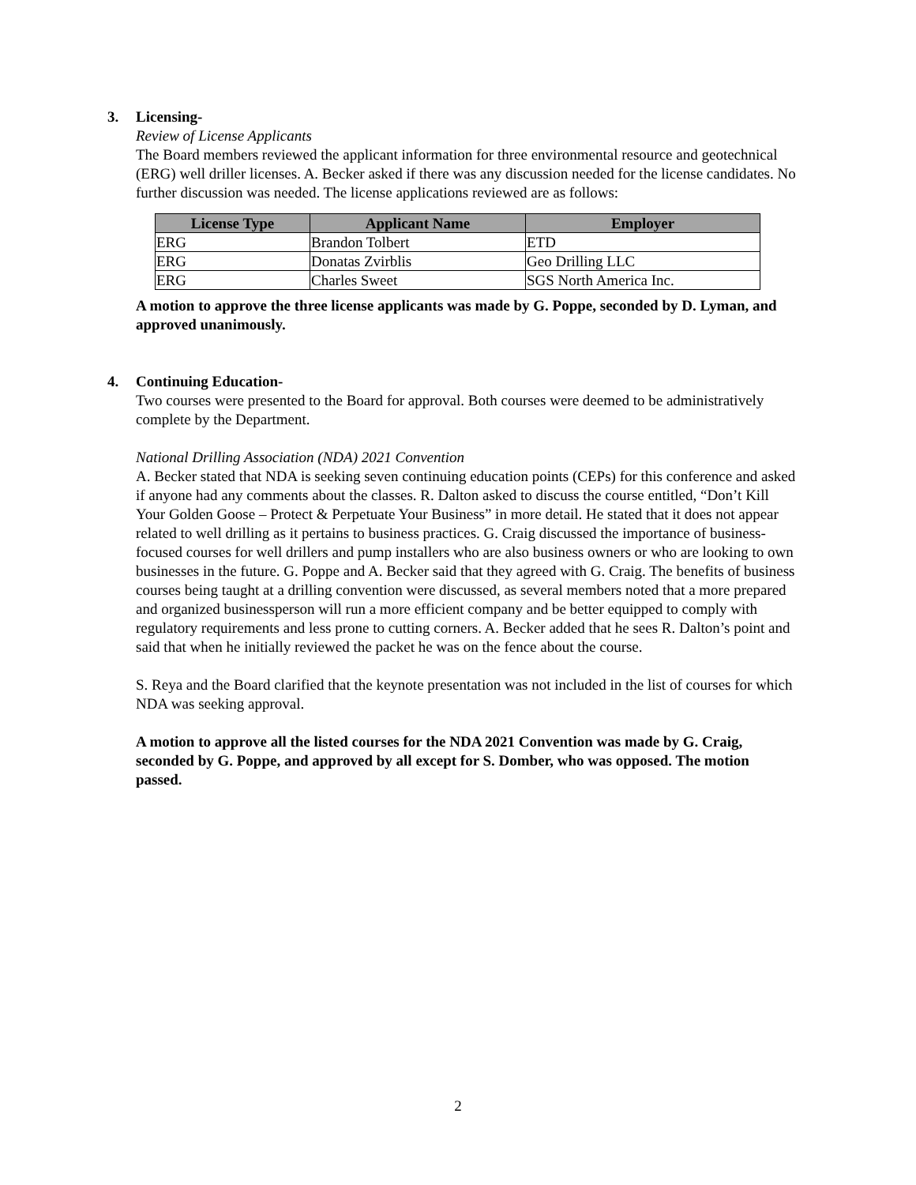3. Licensing-
Review of License Applicants
The Board members reviewed the applicant information for three environmental resource and geotechnical (ERG) well driller licenses. A. Becker asked if there was any discussion needed for the license candidates. No further discussion was needed. The license applications reviewed are as follows:
| License Type | Applicant Name | Employer |
| --- | --- | --- |
| ERG | Brandon Tolbert | ETD |
| ERG | Donatas Zvirblis | Geo Drilling LLC |
| ERG | Charles Sweet | SGS North America Inc. |
A motion to approve the three license applicants was made by G. Poppe, seconded by D. Lyman, and approved unanimously.
4. Continuing Education-
Two courses were presented to the Board for approval. Both courses were deemed to be administratively complete by the Department.
National Drilling Association (NDA) 2021 Convention
A. Becker stated that NDA is seeking seven continuing education points (CEPs) for this conference and asked if anyone had any comments about the classes. R. Dalton asked to discuss the course entitled, “Don’t Kill Your Golden Goose – Protect & Perpetuate Your Business” in more detail. He stated that it does not appear related to well drilling as it pertains to business practices. G. Craig discussed the importance of business-focused courses for well drillers and pump installers who are also business owners or who are looking to own businesses in the future. G. Poppe and A. Becker said that they agreed with G. Craig. The benefits of business courses being taught at a drilling convention were discussed, as several members noted that a more prepared and organized businessperson will run a more efficient company and be better equipped to comply with regulatory requirements and less prone to cutting corners. A. Becker added that he sees R. Dalton’s point and said that when he initially reviewed the packet he was on the fence about the course.
S. Reya and the Board clarified that the keynote presentation was not included in the list of courses for which NDA was seeking approval.
A motion to approve all the listed courses for the NDA 2021 Convention was made by G. Craig, seconded by G. Poppe, and approved by all except for S. Domber, who was opposed. The motion passed.
2